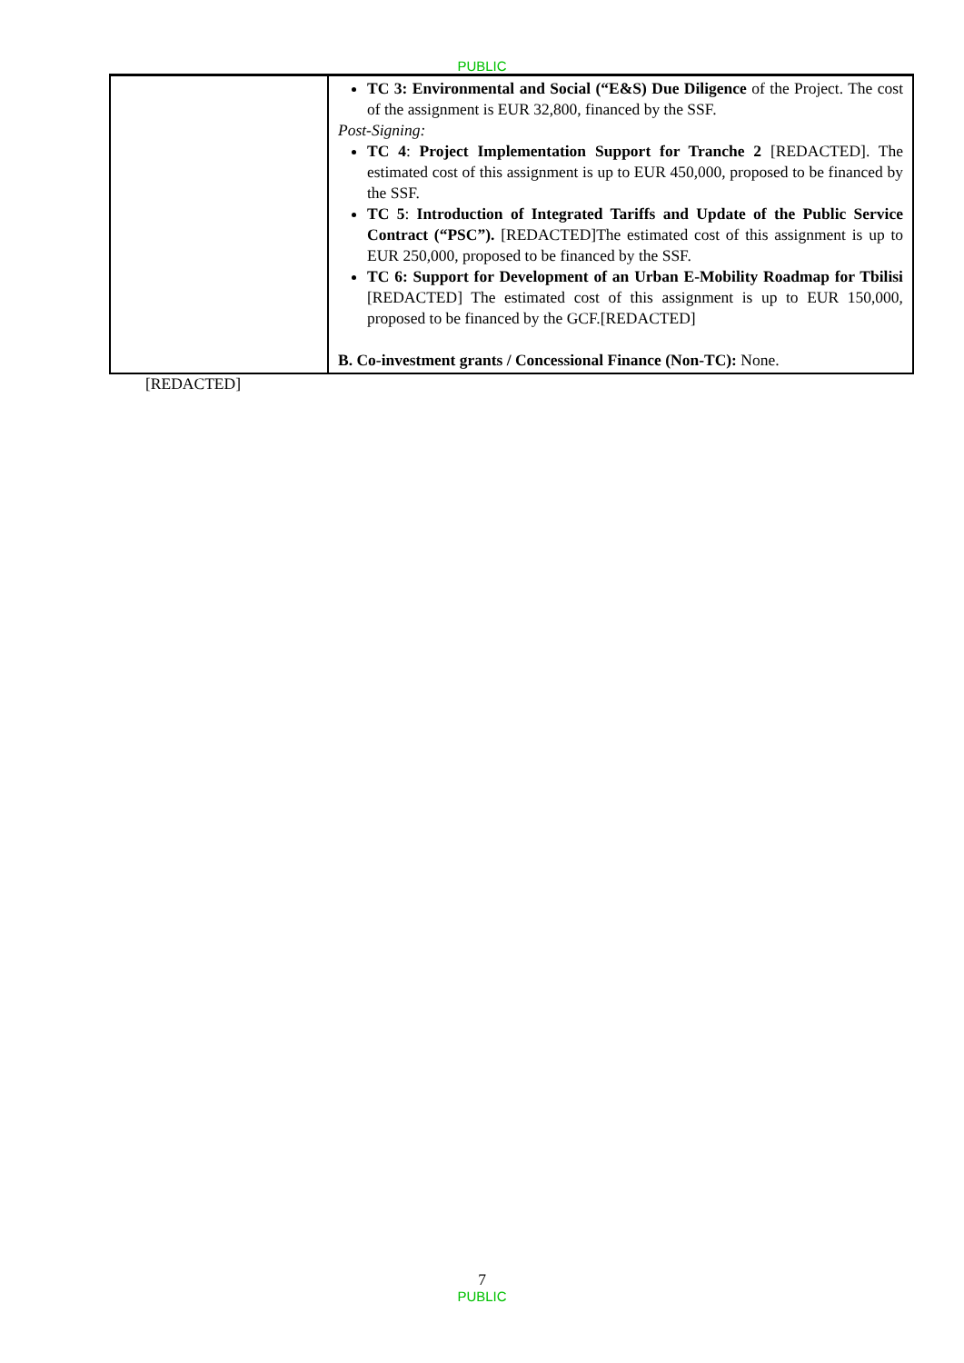PUBLIC
| | TC 3: Environmental and Social (“E&S) Due Diligence of the Project. The cost of the assignment is EUR 32,800, financed by the SSF. Post-Signing: TC 4 : Project Implementation Support for Tranche 2 [REDACTED]. The estimated cost of this assignment is up to EUR 450,000, proposed to be financed by the SSF. TC 5 : Introduction of Integrated Tariffs and Update of the Public Service Contract (“PSC”). [REDACTED]The estimated cost of this assignment is up to EUR 250,000, proposed to be financed by the SSF. TC 6: Support for Development of an Urban E-Mobility Roadmap for Tbilisi [REDACTED] The estimated cost of this assignment is up to EUR 150,000, proposed to be financed by the GCF.[REDACTED] B. Co-investment grants / Concessional Finance (Non-TC): None. |
[REDACTED]
7
PUBLIC